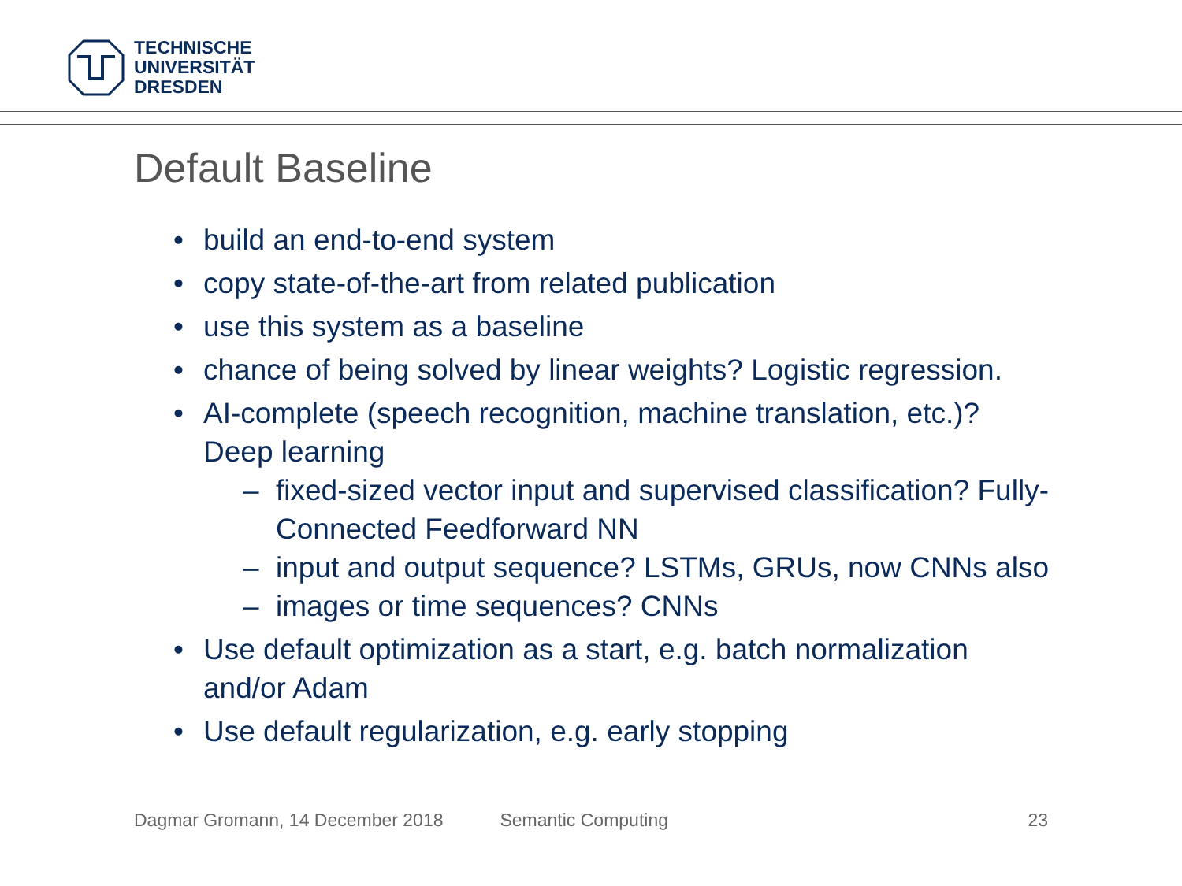TECHNISCHE
UNIVERSITÄT
DRESDEN
Default Baseline
• build an end-to-end system
• copy state-of-the-art from related publication
• use this system as a baseline
• chance of being solved by linear weights? Logistic regression.
• AI-complete (speech recognition, machine translation, etc.)? Deep learning
– fixed-sized vector input and supervised classification? Fully-Connected Feedforward NN
– input and output sequence? LSTMs, GRUs, now CNNs also
– images or time sequences? CNNs
• Use default optimization as a start, e.g. batch normalization and/or Adam
• Use default regularization, e.g. early stopping
Dagmar Gromann, 14 December 2018 Semantic Computing 23